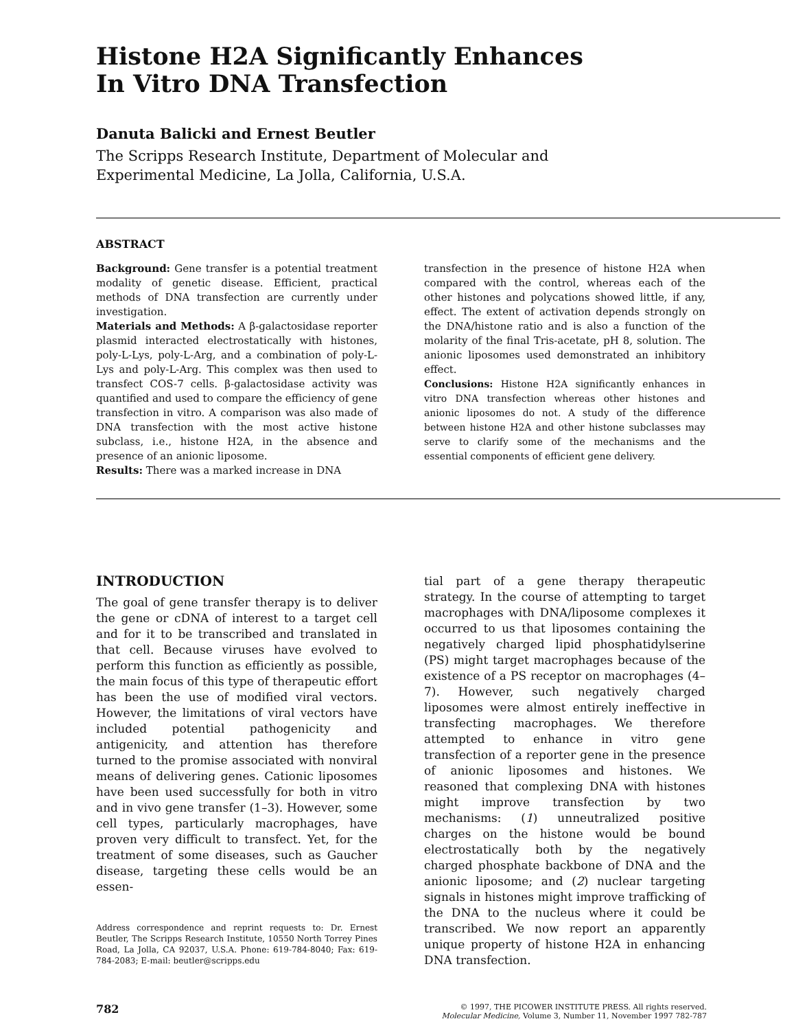Histone H2A Significantly Enhances
In Vitro DNA Transfection
Danuta Balicki and Ernest Beutler
The Scripps Research Institute, Department of Molecular and
Experimental Medicine, La Jolla, California, U.S.A.
ABSTRACT
Background: Gene transfer is a potential treatment modality of genetic disease. Efficient, practical methods of DNA transfection are currently under investigation.
Materials and Methods: A β-galactosidase reporter plasmid interacted electrostatically with histones, poly-L-Lys, poly-L-Arg, and a combination of poly-L-Lys and poly-L-Arg. This complex was then used to transfect COS-7 cells. β-galactosidase activity was quantified and used to compare the efficiency of gene transfection in vitro. A comparison was also made of DNA transfection with the most active histone subclass, i.e., histone H2A, in the absence and presence of an anionic liposome.
Results: There was a marked increase in DNA
transfection in the presence of histone H2A when compared with the control, whereas each of the other histones and polycations showed little, if any, effect. The extent of activation depends strongly on the DNA/histone ratio and is also a function of the molarity of the final Tris-acetate, pH 8, solution. The anionic liposomes used demonstrated an inhibitory effect.
Conclusions: Histone H2A significantly enhances in vitro DNA transfection whereas other histones and anionic liposomes do not. A study of the difference between histone H2A and other histone subclasses may serve to clarify some of the mechanisms and the essential components of efficient gene delivery.
INTRODUCTION
The goal of gene transfer therapy is to deliver the gene or cDNA of interest to a target cell and for it to be transcribed and translated in that cell. Because viruses have evolved to perform this function as efficiently as possible, the main focus of this type of therapeutic effort has been the use of modified viral vectors. However, the limitations of viral vectors have included potential pathogenicity and antigenicity, and attention has therefore turned to the promise associated with nonviral means of delivering genes. Cationic liposomes have been used successfully for both in vitro and in vivo gene transfer (1–3). However, some cell types, particularly macrophages, have proven very difficult to transfect. Yet, for the treatment of some diseases, such as Gaucher disease, targeting these cells would be an essen-
Address correspondence and reprint requests to: Dr. Ernest Beutler, The Scripps Research Institute, 10550 North Torrey Pines Road, La Jolla, CA 92037, U.S.A. Phone: 619-784-8040; Fax: 619-784-2083; E-mail: beutler@scripps.edu
tial part of a gene therapy therapeutic strategy. In the course of attempting to target macrophages with DNA/liposome complexes it occurred to us that liposomes containing the negatively charged lipid phosphatidylserine (PS) might target macrophages because of the existence of a PS receptor on macrophages (4–7). However, such negatively charged liposomes were almost entirely ineffective in transfecting macrophages. We therefore attempted to enhance in vitro gene transfection of a reporter gene in the presence of anionic liposomes and histones. We reasoned that complexing DNA with histones might improve transfection by two mechanisms: (1) unneutralized positive charges on the histone would be bound electrostatically both by the negatively charged phosphate backbone of DNA and the anionic liposome; and (2) nuclear targeting signals in histones might improve trafficking of the DNA to the nucleus where it could be transcribed. We now report an apparently unique property of histone H2A in enhancing DNA transfection.
782
© 1997, THE PICOWER INSTITUTE PRESS. All rights reserved.
Molecular Medicine, Volume 3, Number 11, November 1997 782-787